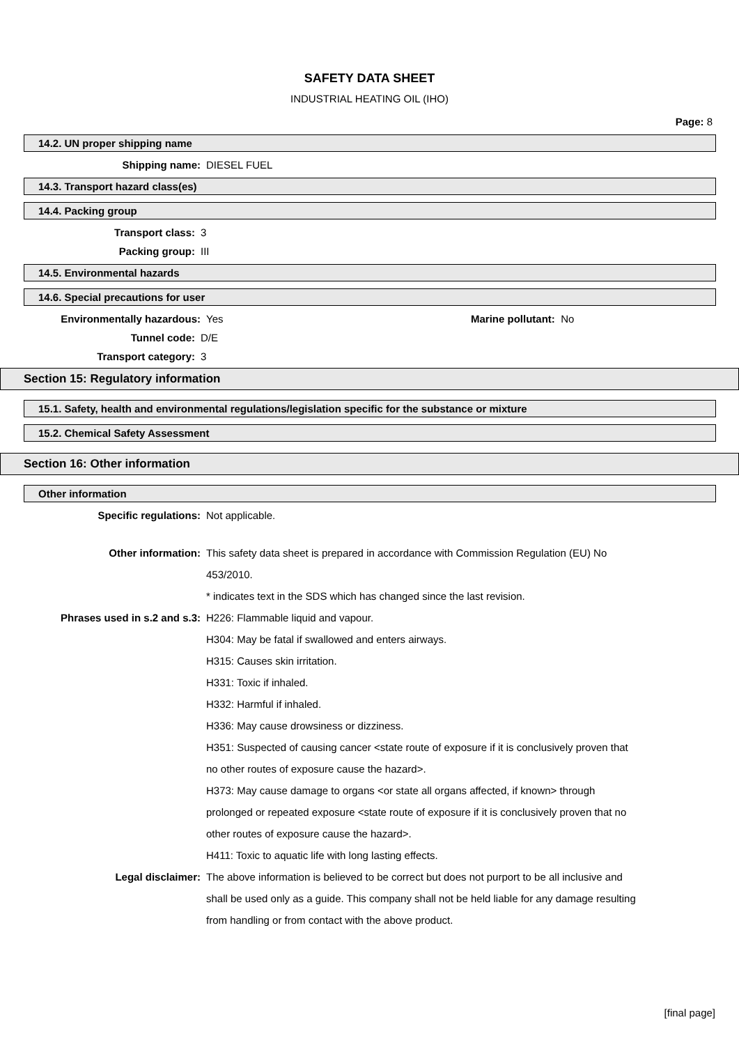SAFETY DATA SHEET
INDUSTRIAL HEATING OIL (IHO)
Page: 8
14.2. UN proper shipping name
Shipping name: DIESEL FUEL
14.3. Transport hazard class(es)
14.4. Packing group
Transport class: 3
Packing group: III
14.5. Environmental hazards
14.6. Special precautions for user
Environmentally hazardous: Yes Marine pollutant: No
Tunnel code: D/E
Transport category: 3
Section 15: Regulatory information
15.1. Safety, health and environmental regulations/legislation specific for the substance or mixture
15.2. Chemical Safety Assessment
Section 16: Other information
Other information
Specific regulations: Not applicable.
Other information: This safety data sheet is prepared in accordance with Commission Regulation (EU) No 453/2010.
* indicates text in the SDS which has changed since the last revision.
Phrases used in s.2 and s.3: H226: Flammable liquid and vapour.
H304: May be fatal if swallowed and enters airways.
H315: Causes skin irritation.
H331: Toxic if inhaled.
H332: Harmful if inhaled.
H336: May cause drowsiness or dizziness.
H351: Suspected of causing cancer <state route of exposure if it is conclusively proven that no other routes of exposure cause the hazard>.
H373: May cause damage to organs <or state all organs affected, if known> through prolonged or repeated exposure <state route of exposure if it is conclusively proven that no other routes of exposure cause the hazard>.
H411: Toxic to aquatic life with long lasting effects.
Legal disclaimer: The above information is believed to be correct but does not purport to be all inclusive and shall be used only as a guide. This company shall not be held liable for any damage resulting from handling or from contact with the above product.
[final page]